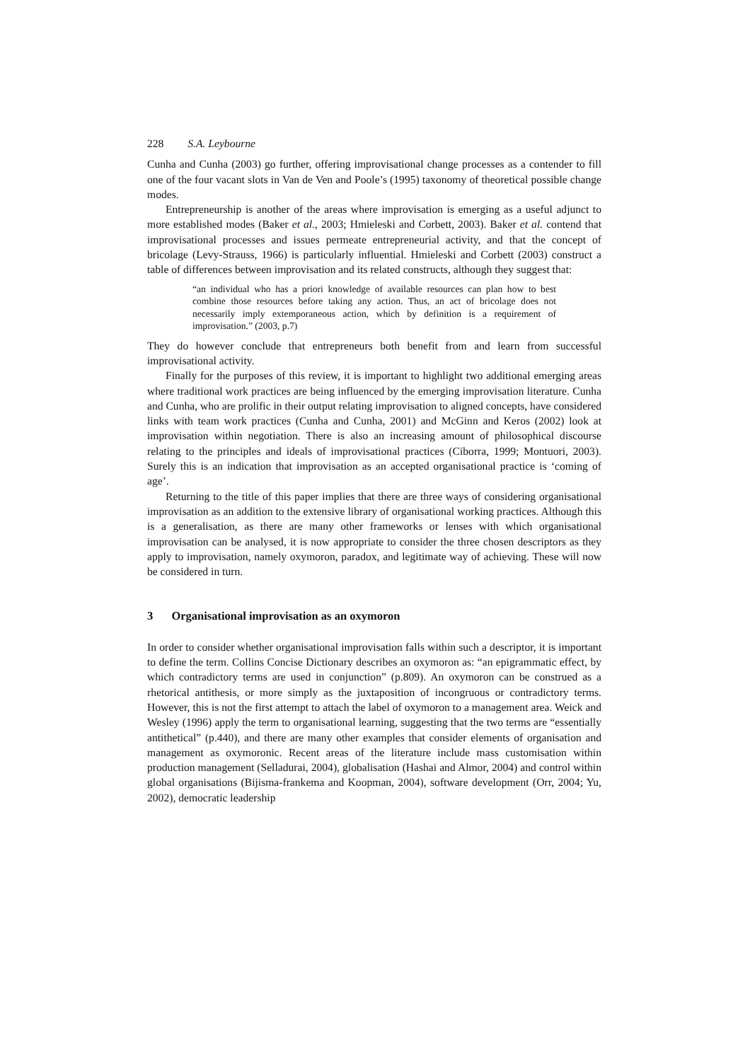228 S.A. Leybourne
Cunha and Cunha (2003) go further, offering improvisational change processes as a contender to fill one of the four vacant slots in Van de Ven and Poole’s (1995) taxonomy of theoretical possible change modes.
Entrepreneurship is another of the areas where improvisation is emerging as a useful adjunct to more established modes (Baker et al., 2003; Hmieleski and Corbett, 2003). Baker et al. contend that improvisational processes and issues permeate entrepreneurial activity, and that the concept of bricolage (Levy-Strauss, 1966) is particularly influential. Hmieleski and Corbett (2003) construct a table of differences between improvisation and its related constructs, although they suggest that:
“an individual who has a priori knowledge of available resources can plan how to best combine those resources before taking any action. Thus, an act of bricolage does not necessarily imply extemporaneous action, which by definition is a requirement of improvisation.” (2003, p.7)
They do however conclude that entrepreneurs both benefit from and learn from successful improvisational activity.
Finally for the purposes of this review, it is important to highlight two additional emerging areas where traditional work practices are being influenced by the emerging improvisation literature. Cunha and Cunha, who are prolific in their output relating improvisation to aligned concepts, have considered links with team work practices (Cunha and Cunha, 2001) and McGinn and Keros (2002) look at improvisation within negotiation. There is also an increasing amount of philosophical discourse relating to the principles and ideals of improvisational practices (Ciborra, 1999; Montuori, 2003). Surely this is an indication that improvisation as an accepted organisational practice is ‘coming of age’.
Returning to the title of this paper implies that there are three ways of considering organisational improvisation as an addition to the extensive library of organisational working practices. Although this is a generalisation, as there are many other frameworks or lenses with which organisational improvisation can be analysed, it is now appropriate to consider the three chosen descriptors as they apply to improvisation, namely oxymoron, paradox, and legitimate way of achieving. These will now be considered in turn.
3 Organisational improvisation as an oxymoron
In order to consider whether organisational improvisation falls within such a descriptor, it is important to define the term. Collins Concise Dictionary describes an oxymoron as: “an epigrammatic effect, by which contradictory terms are used in conjunction” (p.809). An oxymoron can be construed as a rhetorical antithesis, or more simply as the juxtaposition of incongruous or contradictory terms. However, this is not the first attempt to attach the label of oxymoron to a management area. Weick and Wesley (1996) apply the term to organisational learning, suggesting that the two terms are “essentially antithetical” (p.440), and there are many other examples that consider elements of organisation and management as oxymoronic. Recent areas of the literature include mass customisation within production management (Selladurai, 2004), globalisation (Hashai and Almor, 2004) and control within global organisations (Bijisma-frankema and Koopman, 2004), software development (Orr, 2004; Yu, 2002), democratic leadership